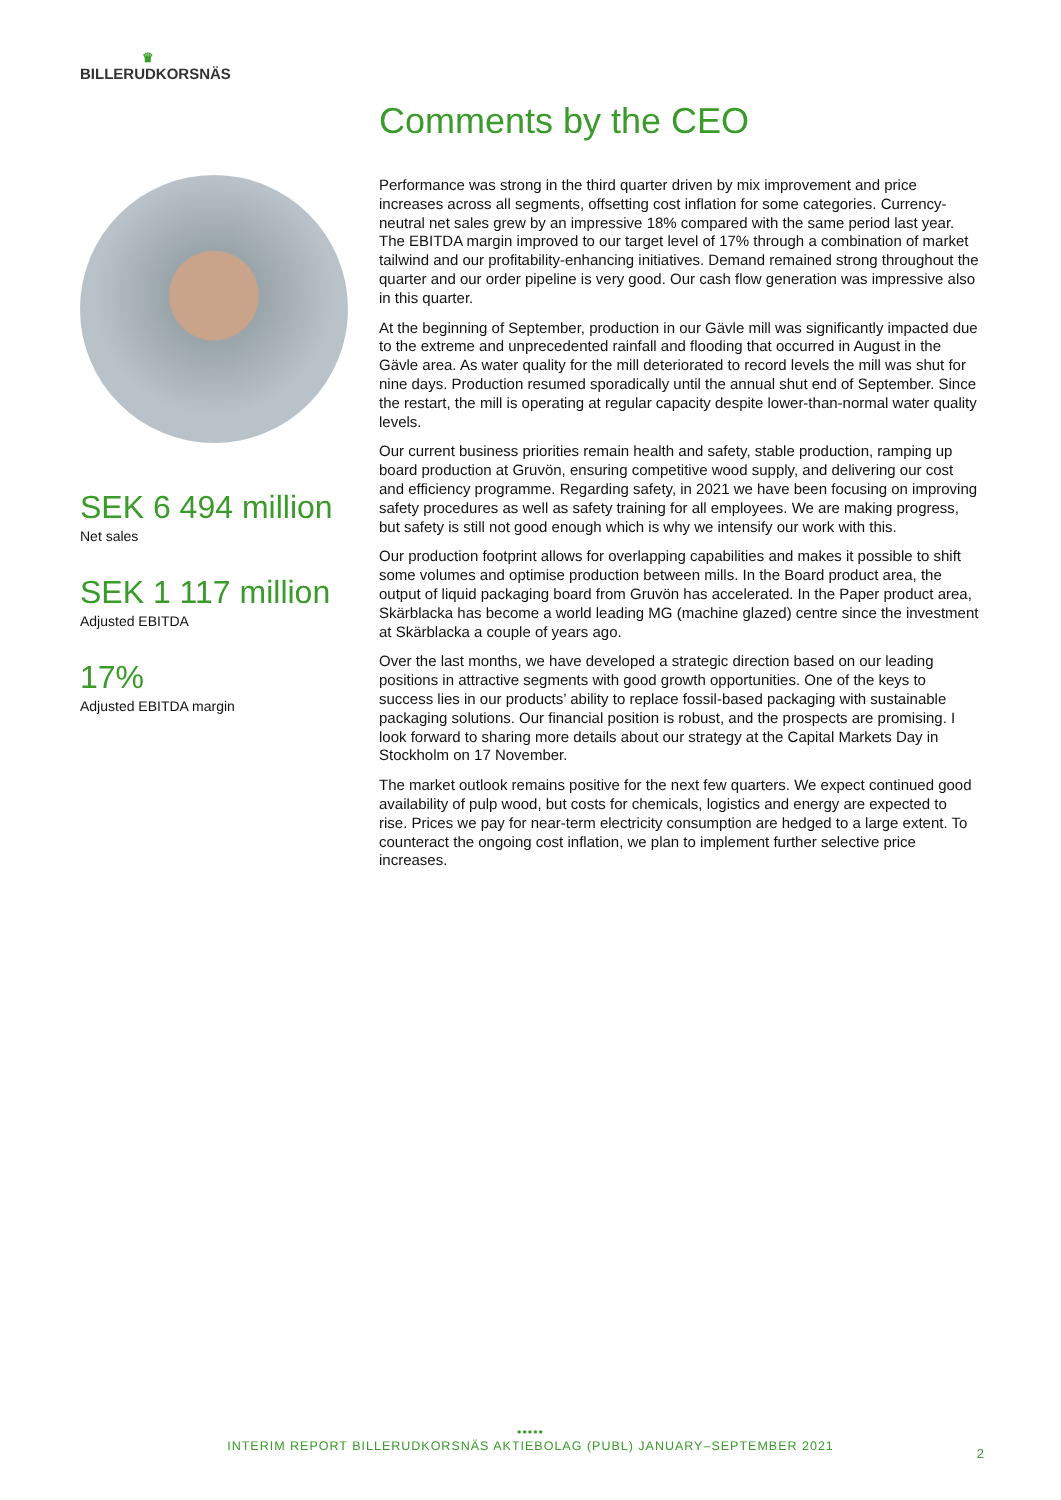♛
BILLERUDKORSNÄS
SEK 6 494 million
Net sales
SEK 1 117 million
Adjusted EBITDA
17%
Adjusted EBITDA margin
Comments by the CEO
Performance was strong in the third quarter driven by mix improvement and price increases across all segments, offsetting cost inflation for some categories. Currency-neutral net sales grew by an impressive 18% compared with the same period last year. The EBITDA margin improved to our target level of 17% through a combination of market tailwind and our profitability-enhancing initiatives. Demand remained strong throughout the quarter and our order pipeline is very good. Our cash flow generation was impressive also in this quarter.
At the beginning of September, production in our Gävle mill was significantly impacted due to the extreme and unprecedented rainfall and flooding that occurred in August in the Gävle area. As water quality for the mill deteriorated to record levels the mill was shut for nine days. Production resumed sporadically until the annual shut end of September. Since the restart, the mill is operating at regular capacity despite lower-than-normal water quality levels.
Our current business priorities remain health and safety, stable production, ramping up board production at Gruvön, ensuring competitive wood supply, and delivering our cost and efficiency programme. Regarding safety, in 2021 we have been focusing on improving safety procedures as well as safety training for all employees. We are making progress, but safety is still not good enough which is why we intensify our work with this.
Our production footprint allows for overlapping capabilities and makes it possible to shift some volumes and optimise production between mills. In the Board product area, the output of liquid packaging board from Gruvön has accelerated. In the Paper product area, Skärblacka has become a world leading MG (machine glazed) centre since the investment at Skärblacka a couple of years ago.
Over the last months, we have developed a strategic direction based on our leading positions in attractive segments with good growth opportunities. One of the keys to success lies in our products’ ability to replace fossil-based packaging with sustainable packaging solutions. Our financial position is robust, and the prospects are promising. I look forward to sharing more details about our strategy at the Capital Markets Day in Stockholm on 17 November.
The market outlook remains positive for the next few quarters. We expect continued good availability of pulp wood, but costs for chemicals, logistics and energy are expected to rise. Prices we pay for near-term electricity consumption are hedged to a large extent. To counteract the ongoing cost inflation, we plan to implement further selective price increases.
•••••
INTERIM REPORT BILLERUDKORSNÄS AKTIEBOLAG (PUBL) JANUARY–SEPTEMBER 2021
2